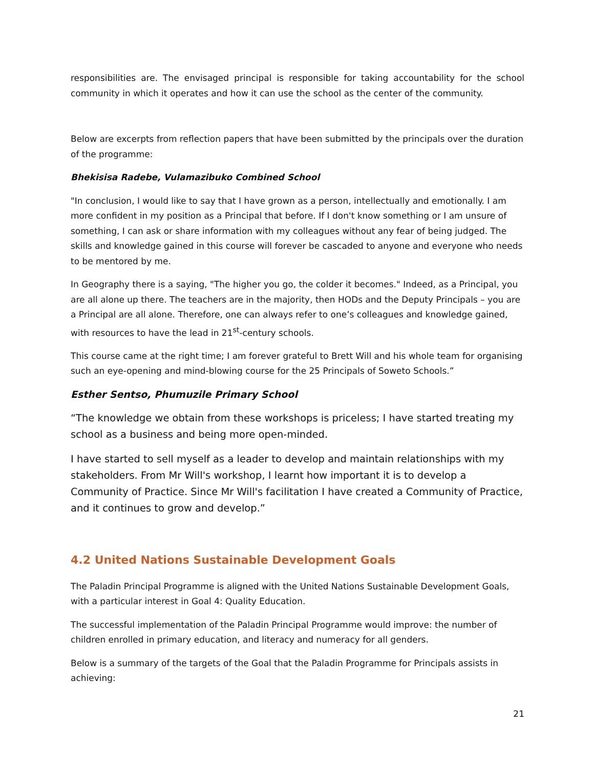responsibilities are. The envisaged principal is responsible for taking accountability for the school community in which it operates and how it can use the school as the center of the community.
Below are excerpts from reflection papers that have been submitted by the principals over the duration of the programme:
Bhekisisa Radebe, Vulamazibuko Combined School
"In conclusion, I would like to say that I have grown as a person, intellectually and emotionally. I am more confident in my position as a Principal that before. If I don't know something or I am unsure of something, I can ask or share information with my colleagues without any fear of being judged. The skills and knowledge gained in this course will forever be cascaded to anyone and everyone who needs to be mentored by me.
In Geography there is a saying, "The higher you go, the colder it becomes." Indeed, as a Principal, you are all alone up there. The teachers are in the majority, then HODs and the Deputy Principals – you are a Principal are all alone. Therefore, one can always refer to one’s colleagues and knowledge gained, with resources to have the lead in 21<sup>st</sup>-century schools.
This course came at the right time; I am forever grateful to Brett Will and his whole team for organising such an eye-opening and mind-blowing course for the 25 Principals of Soweto Schools.”
Esther Sentso, Phumuzile Primary School
“The knowledge we obtain from these workshops is priceless; I have started treating my school as a business and being more open-minded.
I have started to sell myself as a leader to develop and maintain relationships with my stakeholders. From Mr Will's workshop, I learnt how important it is to develop a Community of Practice. Since Mr Will's facilitation I have created a Community of Practice, and it continues to grow and develop.”
4.2 United Nations Sustainable Development Goals
The Paladin Principal Programme is aligned with the United Nations Sustainable Development Goals, with a particular interest in Goal 4: Quality Education.
The successful implementation of the Paladin Principal Programme would improve: the number of children enrolled in primary education, and literacy and numeracy for all genders.
Below is a summary of the targets of the Goal that the Paladin Programme for Principals assists in achieving:
21